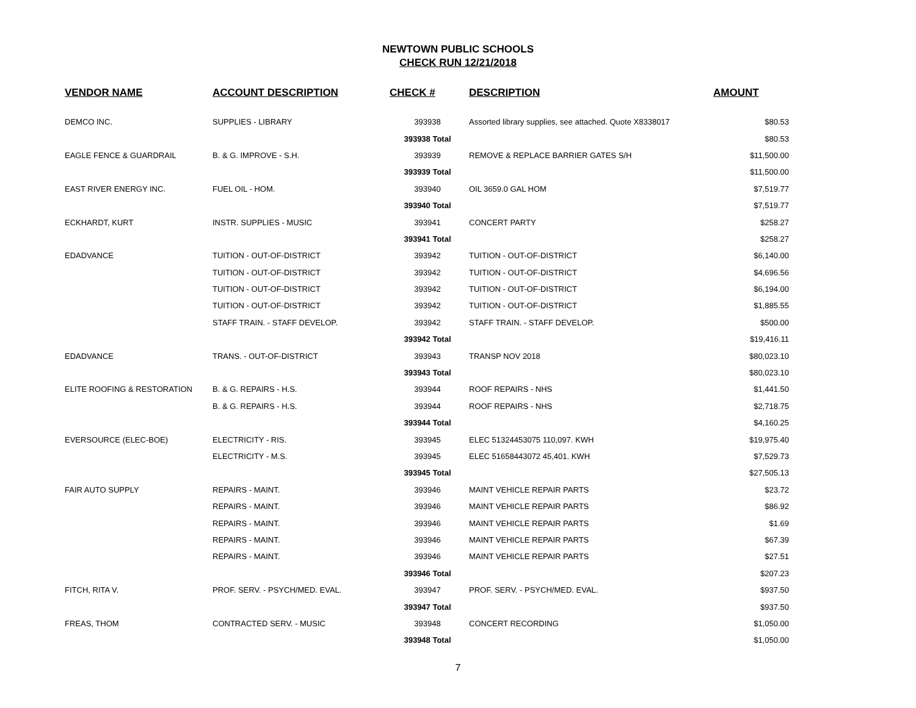NEWTOWN PUBLIC SCHOOLS
CHECK RUN 12/21/2018
| VENDOR NAME | ACCOUNT DESCRIPTION | CHECK # | DESCRIPTION | AMOUNT |
| --- | --- | --- | --- | --- |
| DEMCO INC. | SUPPLIES - LIBRARY | 393938 | Assorted library supplies, see attached. Quote X8338017 | $80.53 |
| | | 393938 Total | | $80.53 |
| EAGLE FENCE & GUARDRAIL | B. & G. IMPROVE - S.H. | 393939 | REMOVE & REPLACE BARRIER GATES S/H | $11,500.00 |
| | | 393939 Total | | $11,500.00 |
| EAST RIVER ENERGY INC. | FUEL OIL - HOM. | 393940 | OIL 3659.0 GAL HOM | $7,519.77 |
| | | 393940 Total | | $7,519.77 |
| ECKHARDT, KURT | INSTR. SUPPLIES - MUSIC | 393941 | CONCERT PARTY | $258.27 |
| | | 393941 Total | | $258.27 |
| EDADVANCE | TUITION - OUT-OF-DISTRICT | 393942 | TUITION - OUT-OF-DISTRICT | $6,140.00 |
| | TUITION - OUT-OF-DISTRICT | 393942 | TUITION - OUT-OF-DISTRICT | $4,696.56 |
| | TUITION - OUT-OF-DISTRICT | 393942 | TUITION - OUT-OF-DISTRICT | $6,194.00 |
| | TUITION - OUT-OF-DISTRICT | 393942 | TUITION - OUT-OF-DISTRICT | $1,885.55 |
| | STAFF TRAIN. - STAFF DEVELOP. | 393942 | STAFF TRAIN. - STAFF DEVELOP. | $500.00 |
| | | 393942 Total | | $19,416.11 |
| EDADVANCE | TRANS. - OUT-OF-DISTRICT | 393943 | TRANSP NOV 2018 | $80,023.10 |
| | | 393943 Total | | $80,023.10 |
| ELITE ROOFING & RESTORATION | B. & G. REPAIRS - H.S. | 393944 | ROOF REPAIRS - NHS | $1,441.50 |
| | B. & G. REPAIRS - H.S. | 393944 | ROOF REPAIRS - NHS | $2,718.75 |
| | | 393944 Total | | $4,160.25 |
| EVERSOURCE (ELEC-BOE) | ELECTRICITY - RIS. | 393945 | ELEC 51324453075 110,097. KWH | $19,975.40 |
| | ELECTRICITY - M.S. | 393945 | ELEC 51658443072 45,401. KWH | $7,529.73 |
| | | 393945 Total | | $27,505.13 |
| FAIR AUTO SUPPLY | REPAIRS - MAINT. | 393946 | MAINT VEHICLE REPAIR PARTS | $23.72 |
| | REPAIRS - MAINT. | 393946 | MAINT VEHICLE REPAIR PARTS | $86.92 |
| | REPAIRS - MAINT. | 393946 | MAINT VEHICLE REPAIR PARTS | $1.69 |
| | REPAIRS - MAINT. | 393946 | MAINT VEHICLE REPAIR PARTS | $67.39 |
| | REPAIRS - MAINT. | 393946 | MAINT VEHICLE REPAIR PARTS | $27.51 |
| | | 393946 Total | | $207.23 |
| FITCH, RITA V. | PROF. SERV. - PSYCH/MED. EVAL. | 393947 | PROF. SERV. - PSYCH/MED. EVAL. | $937.50 |
| | | 393947 Total | | $937.50 |
| FREAS, THOM | CONTRACTED SERV. - MUSIC | 393948 | CONCERT RECORDING | $1,050.00 |
| | | 393948 Total | | $1,050.00 |
7